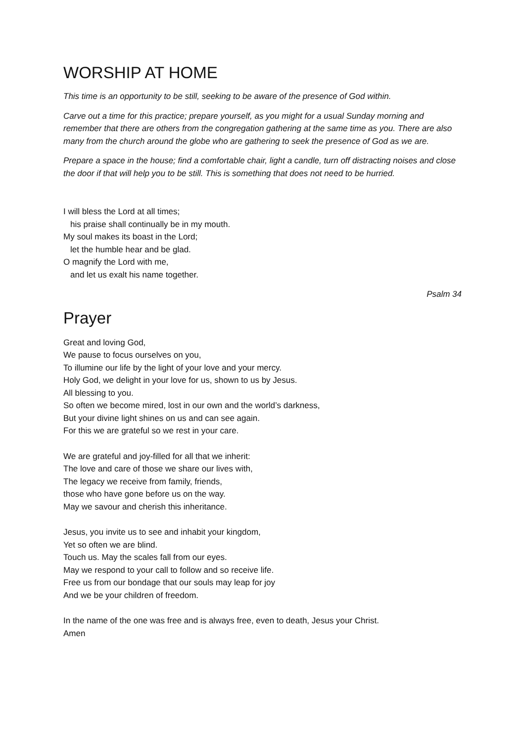WORSHIP AT HOME
This time is an opportunity to be still, seeking to be aware of the presence of God within.
Carve out a time for this practice; prepare yourself, as you might for a usual Sunday morning and remember that there are others from the congregation gathering at the same time as you. There are also many from the church around the globe who are gathering to seek the presence of God as we are.
Prepare a space in the house; find a comfortable chair, light a candle, turn off distracting noises and close the door if that will help you to be still. This is something that does not need to be hurried.
I will bless the Lord at all times;
his praise shall continually be in my mouth.
My soul makes its boast in the Lord;
let the humble hear and be glad.
O magnify the Lord with me,
and let us exalt his name together.
Psalm 34
Prayer
Great and loving God,
We pause to focus ourselves on you,
To illumine our life by the light of your love and your mercy.
Holy God, we delight in your love for us, shown to us by Jesus.
All blessing to you.
So often we become mired, lost in our own and the world’s darkness,
But your divine light shines on us and can see again.
For this we are grateful so we rest in your care.
We are grateful and joy-filled for all that we inherit:
The love and care of those we share our lives with,
The legacy we receive from family, friends,
those who have gone before us on the way.
May we savour and cherish this inheritance.
Jesus, you invite us to see and inhabit your kingdom,
Yet so often we are blind.
Touch us. May the scales fall from our eyes.
May we respond to your call to follow and so receive life.
Free us from our bondage that our souls may leap for joy
And we be your children of freedom.
In the name of the one was free and is always free, even to death, Jesus your Christ.
Amen